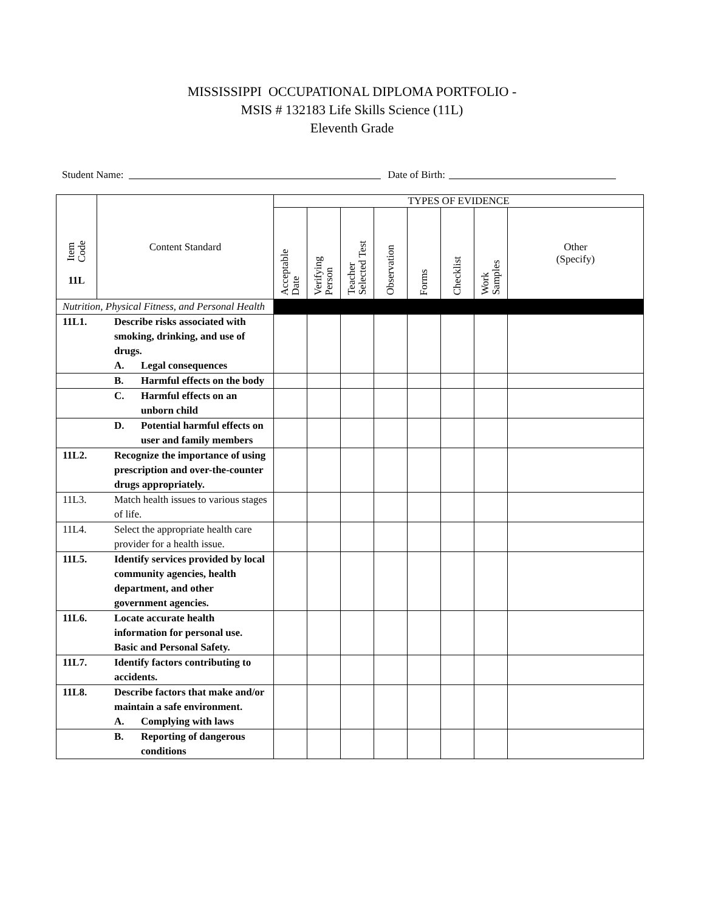MISSISSIPPI OCCUPATIONAL DIPLOMA PORTFOLIO -
MSIS # 132183 Life Skills Science (11L)
Eleventh Grade
Student Name: Date of Birth:
| Item Code 11L | Content Standard | TYPES OF EVIDENCE | | | | | | | |
| | | Acceptable Date | Verifying Person | Teacher Selected Test | Observation | Forms | Checklist | Work Samples | Other (Specify) |
| Nutrition, Physical Fitness, and Personal Health | | | | | | | | | |
| 11L1. Describe risks associated with smoking, drinking, and use of drugs. A. Legal consequences | | | | | | | | | |
| B. Harmful effects on the body | | | | | | | | | |
| C. Harmful effects on an unborn child | | | | | | | | | |
| D. Potential harmful effects on user and family members | | | | | | | | | |
| 11L2. Recognize the importance of using prescription and over-the-counter drugs appropriately. | | | | | | | | | |
| 11L3. Match health issues to various stages of life. | | | | | | | | | |
| 11L4. Select the appropriate health care provider for a health issue. | | | | | | | | | |
| 11L5. Identify services provided by local community agencies, health department, and other government agencies. | | | | | | | | | |
| 11L6. Locate accurate health information for personal use. Basic and Personal Safety. | | | | | | | | | |
| 11L7. Identify factors contributing to accidents. | | | | | | | | | |
| 11L8. Describe factors that make and/or maintain a safe environment. A. Complying with laws | | | | | | | | | |
| B. Reporting of dangerous conditions | | | | | | | | | |